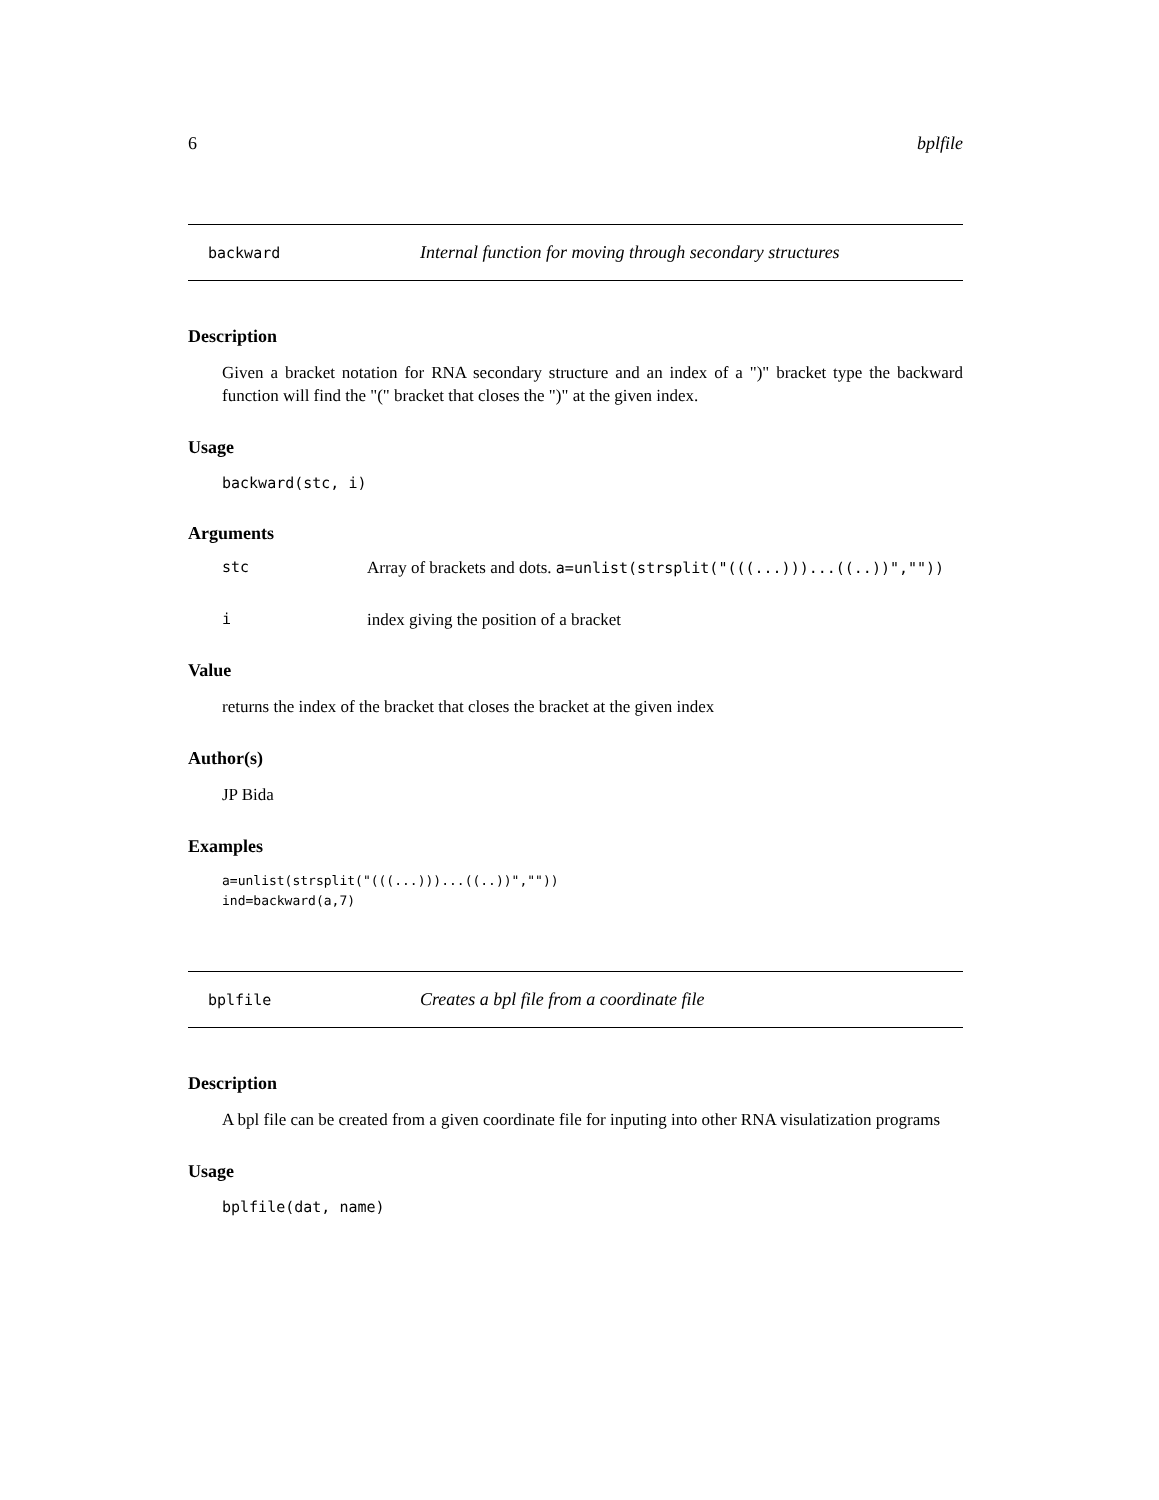6 bplfile
backward Internal function for moving through secondary structures
Description
Given a bracket notation for RNA secondary structure and an index of a ")" bracket type the backward function will find the "(" bracket that closes the ")" at the given index.
Usage
backward(stc, i)
Arguments
stc Array of brackets and dots. a=unlist(strsplit("(((...)))...((..))",""))
iindex giving the position of a bracket
Value
returns the index of the bracket that closes the bracket at the given index
Author(s)
JP Bida
Examples
a=unlist(strsplit("(((...)))...((..))",""))
ind=backward(a,7)
bplfile Creates a bpl file from a coordinate file
Description
A bpl file can be created from a given coordinate file for inputing into other RNA visulatization programs
Usage
bplfile(dat, name)